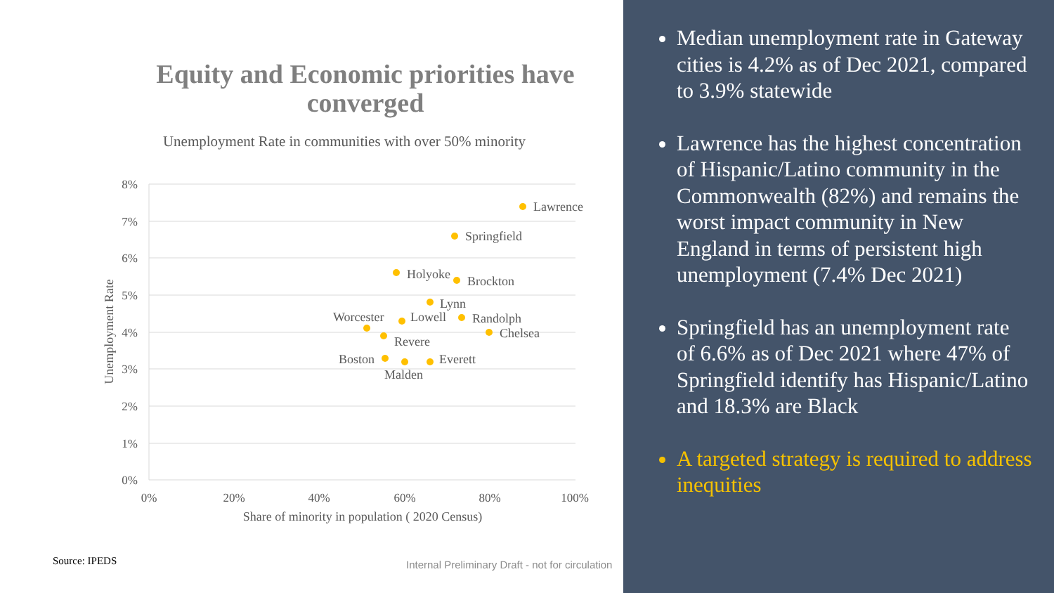Equity and Economic priorities have converged
Unemployment Rate in communities with over 50% minority
8%
7%
6%
5%
4%
3%
2%
1%
0%
0%
20%
40%
60%
80%
100%
Share of minority in population ( 2020 Census)
Unemployment Rate
Lawrence
Springfield
Holyoke
Brockton
Lynn
Worcester
Lowell
Randolph
Chelsea
Revere
Boston
Everett
Malden
Source: IPEDS
Internal Preliminary Draft - not for circulation
Median unemployment rate in Gateway cities is 4.2% as of Dec 2021, compared to 3.9% statewide
Lawrence has the highest concentration of Hispanic/Latino community in the Commonwealth (82%) and remains the worst impact community in New England in terms of persistent high unemployment (7.4% Dec 2021)
Springfield has an unemployment rate of 6.6% as of Dec 2021 where 47% of Springfield identify has Hispanic/Latino and 18.3% are Black
A targeted strategy is required to address inequities